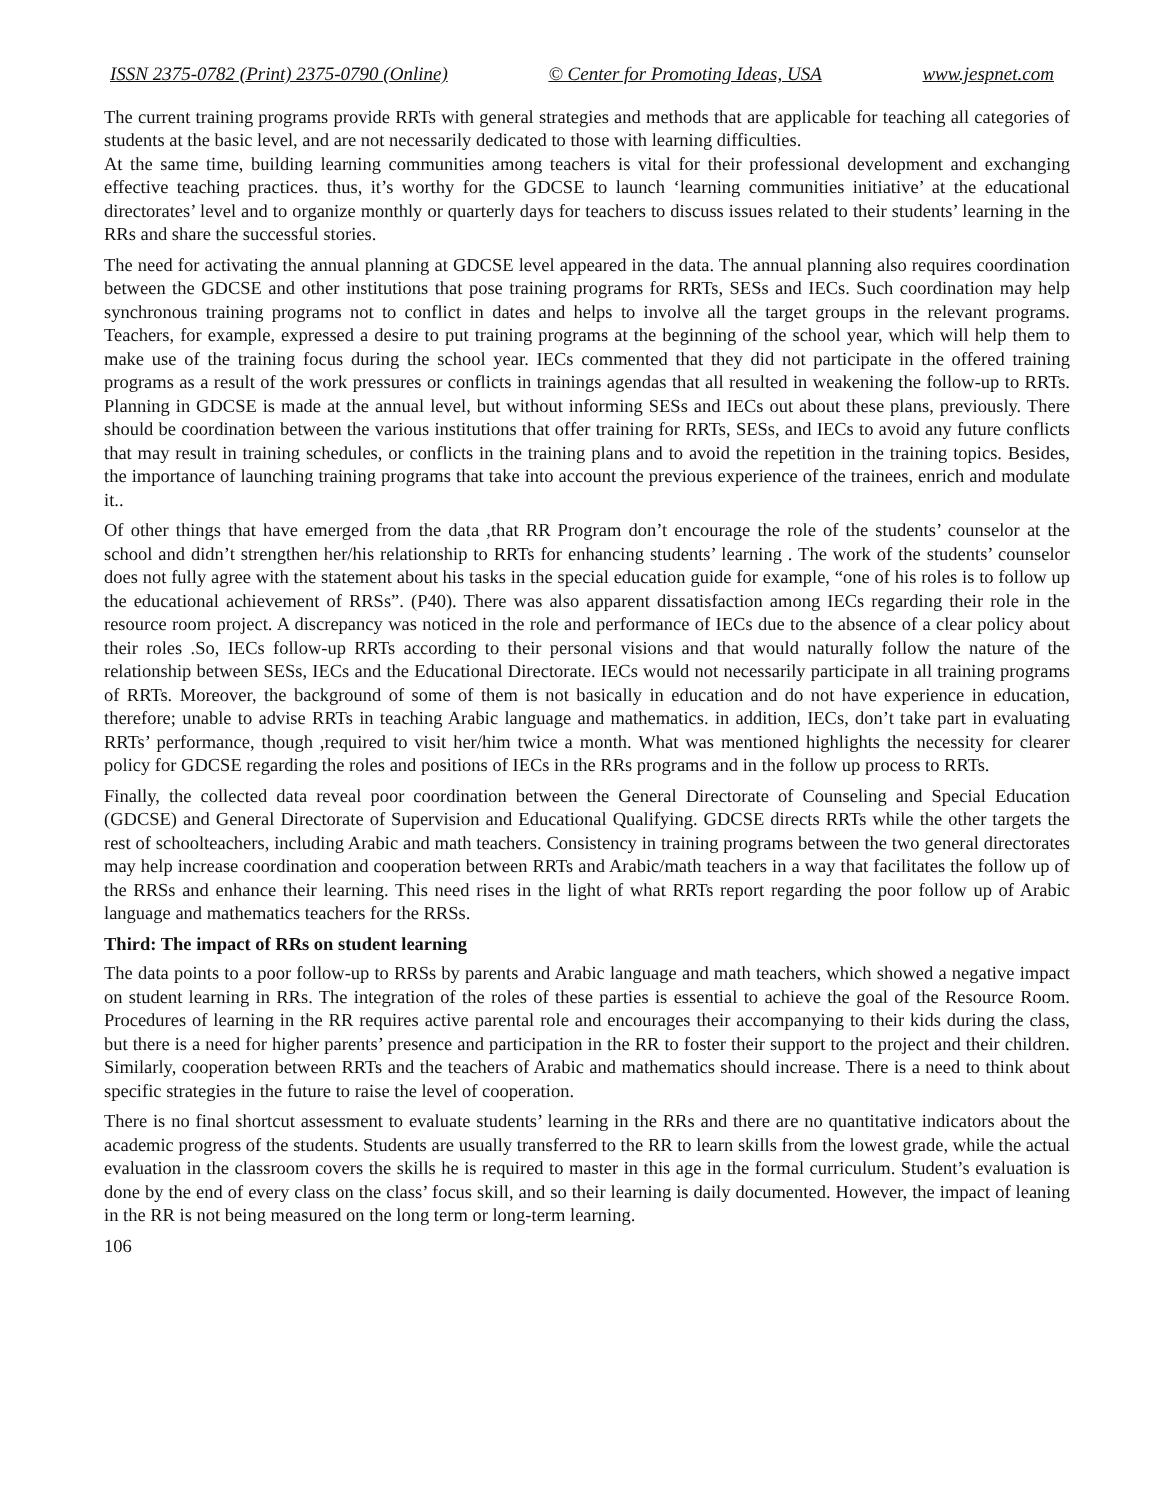ISSN 2375-0782 (Print) 2375-0790 (Online) © Center for Promoting Ideas, USA www.jespnet.com
The current training programs provide RRTs with general strategies and methods that are applicable for teaching all categories of students at the basic level, and are not necessarily dedicated to those with learning difficulties.
At the same time, building learning communities among teachers is vital for their professional development and exchanging effective teaching practices. thus, it’s worthy for the GDCSE to launch ‘learning communities initiative’ at the educational directorates’ level and to organize monthly or quarterly days for teachers to discuss issues related to their students’ learning in the RRs and share the successful stories.
The need for activating the annual planning at GDCSE level appeared in the data. The annual planning also requires coordination between the GDCSE and other institutions that pose training programs for RRTs, SESs and IECs. Such coordination may help synchronous training programs not to conflict in dates and helps to involve all the target groups in the relevant programs. Teachers, for example, expressed a desire to put training programs at the beginning of the school year, which will help them to make use of the training focus during the school year. IECs commented that they did not participate in the offered training programs as a result of the work pressures or conflicts in trainings agendas that all resulted in weakening the follow-up to RRTs. Planning in GDCSE is made at the annual level, but without informing SESs and IECs out about these plans, previously. There should be coordination between the various institutions that offer training for RRTs, SESs, and IECs to avoid any future conflicts that may result in training schedules, or conflicts in the training plans and to avoid the repetition in the training topics. Besides, the importance of launching training programs that take into account the previous experience of the trainees, enrich and modulate it..
Of other things that have emerged from the data ,that RR Program don’t encourage the role of the students’ counselor at the school and didn’t strengthen her/his relationship to RRTs for enhancing students’ learning . The work of the students’ counselor does not fully agree with the statement about his tasks in the special education guide for example, “one of his roles is to follow up the educational achievement of RRSs”. (P40). There was also apparent dissatisfaction among IECs regarding their role in the resource room project. A discrepancy was noticed in the role and performance of IECs due to the absence of a clear policy about their roles .So, IECs follow-up RRTs according to their personal visions and that would naturally follow the nature of the relationship between SESs, IECs and the Educational Directorate. IECs would not necessarily participate in all training programs of RRTs. Moreover, the background of some of them is not basically in education and do not have experience in education, therefore; unable to advise RRTs in teaching Arabic language and mathematics. in addition, IECs, don’t take part in evaluating RRTs’ performance, though ,required to visit her/him twice a month. What was mentioned highlights the necessity for clearer policy for GDCSE regarding the roles and positions of IECs in the RRs programs and in the follow up process to RRTs.
Finally, the collected data reveal poor coordination between the General Directorate of Counseling and Special Education (GDCSE) and General Directorate of Supervision and Educational Qualifying. GDCSE directs RRTs while the other targets the rest of schoolteachers, including Arabic and math teachers. Consistency in training programs between the two general directorates may help increase coordination and cooperation between RRTs and Arabic/math teachers in a way that facilitates the follow up of the RRSs and enhance their learning. This need rises in the light of what RRTs report regarding the poor follow up of Arabic language and mathematics teachers for the RRSs.
Third: The impact of RRs on student learning
The data points to a poor follow-up to RRSs by parents and Arabic language and math teachers, which showed a negative impact on student learning in RRs. The integration of the roles of these parties is essential to achieve the goal of the Resource Room. Procedures of learning in the RR requires active parental role and encourages their accompanying to their kids during the class, but there is a need for higher parents’ presence and participation in the RR to foster their support to the project and their children. Similarly, cooperation between RRTs and the teachers of Arabic and mathematics should increase. There is a need to think about specific strategies in the future to raise the level of cooperation.
There is no final shortcut assessment to evaluate students’ learning in the RRs and there are no quantitative indicators about the academic progress of the students. Students are usually transferred to the RR to learn skills from the lowest grade, while the actual evaluation in the classroom covers the skills he is required to master in this age in the formal curriculum. Student’s evaluation is done by the end of every class on the class’ focus skill, and so their learning is daily documented. However, the impact of leaning in the RR is not being measured on the long term or long-term learning.
106